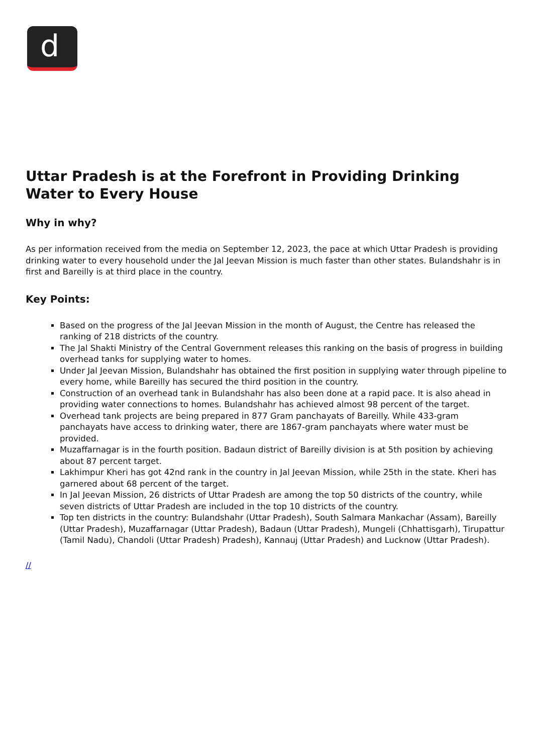d
Uttar Pradesh is at the Forefront in Providing Drinking Water to Every House
Why in why?
As per information received from the media on September 12, 2023, the pace at which Uttar Pradesh is providing drinking water to every household under the Jal Jeevan Mission is much faster than other states. Bulandshahr is in first and Bareilly is at third place in the country.
Key Points:
Based on the progress of the Jal Jeevan Mission in the month of August, the Centre has released the ranking of 218 districts of the country.
The Jal Shakti Ministry of the Central Government releases this ranking on the basis of progress in building overhead tanks for supplying water to homes.
Under Jal Jeevan Mission, Bulandshahr has obtained the first position in supplying water through pipeline to every home, while Bareilly has secured the third position in the country.
Construction of an overhead tank in Bulandshahr has also been done at a rapid pace. It is also ahead in providing water connections to homes. Bulandshahr has achieved almost 98 percent of the target.
Overhead tank projects are being prepared in 877 Gram panchayats of Bareilly. While 433-gram panchayats have access to drinking water, there are 1867-gram panchayats where water must be provided.
Muzaffarnagar is in the fourth position. Badaun district of Bareilly division is at 5th position by achieving about 87 percent target.
Lakhimpur Kheri has got 42nd rank in the country in Jal Jeevan Mission, while 25th in the state. Kheri has garnered about 68 percent of the target.
In Jal Jeevan Mission, 26 districts of Uttar Pradesh are among the top 50 districts of the country, while seven districts of Uttar Pradesh are included in the top 10 districts of the country.
Top ten districts in the country: Bulandshahr (Uttar Pradesh), South Salmara Mankachar (Assam), Bareilly (Uttar Pradesh), Muzaffarnagar (Uttar Pradesh), Badaun (Uttar Pradesh), Mungeli (Chhattisgarh), Tirupattur (Tamil Nadu), Chandoli (Uttar Pradesh) Pradesh), Kannauj (Uttar Pradesh) and Lucknow (Uttar Pradesh).
//